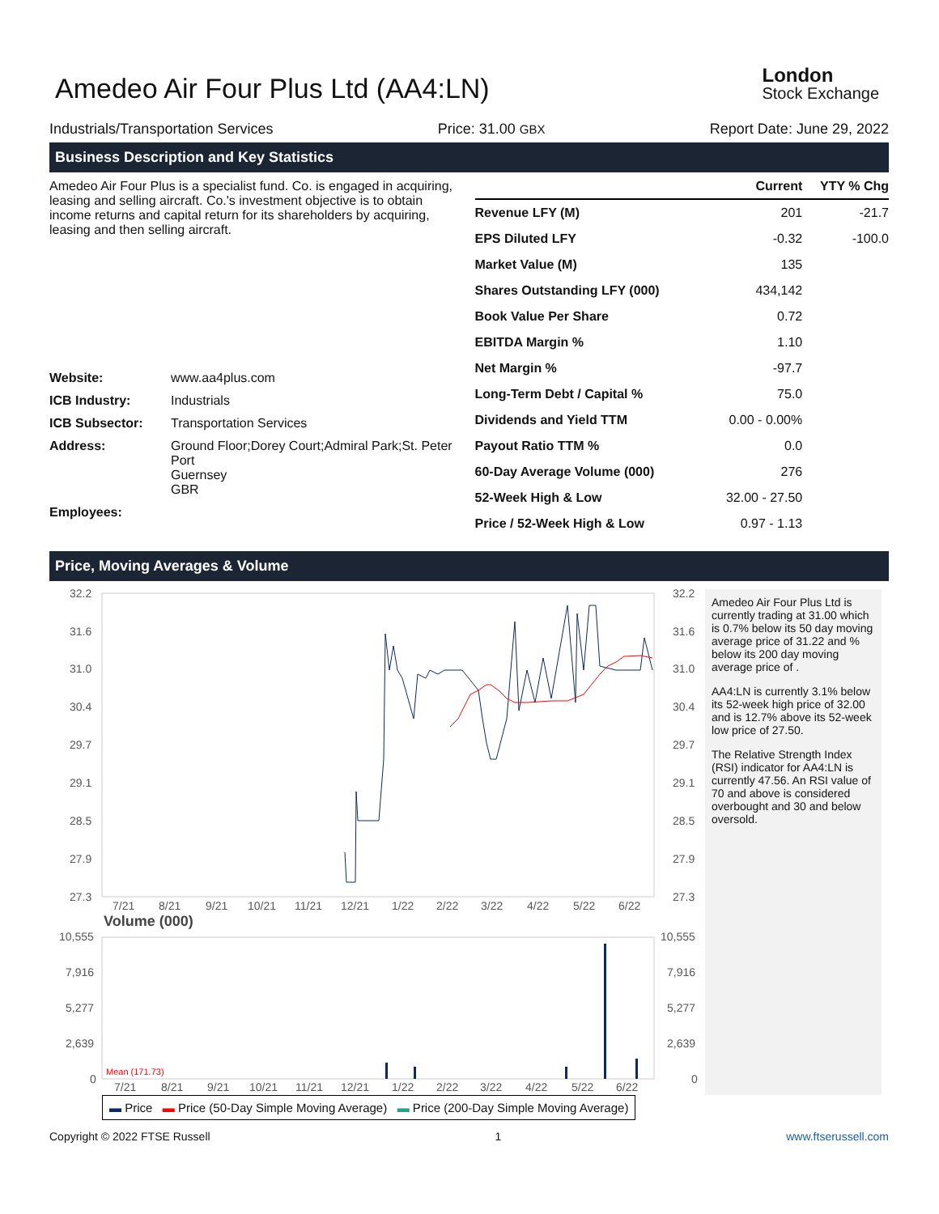Amedeo Air Four Plus Ltd (AA4:LN)
London
Stock Exchange
Industrials/Transportation Services Price: 31.00 GBX Report Date: June 29, 2022
Business Description and Key Statistics
Amedeo Air Four Plus is a specialist fund. Co. is engaged in acquiring, leasing and selling aircraft. Co.'s investment objective is to obtain income returns and capital return for its shareholders by acquiring, leasing and then selling aircraft.
| Website: | www.aa4plus.com |
| ICB Industry: | Industrials |
| ICB Subsector: | Transportation Services |
| Address: | Ground Floor;Dorey Court;Admiral Park;St. Peter Port Guernsey GBR |
| Employees: | |
| | Current | YTY % Chg |
| --- | --- | --- |
| Revenue LFY (M) | 201 | -21.7 |
| EPS Diluted LFY | -0.32 | -100.0 |
| Market Value (M) | 135 | |
| Shares Outstanding LFY (000) | 434,142 | |
| Book Value Per Share | 0.72 | |
| EBITDA Margin % | 1.10 | |
| Net Margin % | -97.7 | |
| Long-Term Debt / Capital % | 75.0 | |
| Dividends and Yield TTM | 0.00 - 0.00% | |
| Payout Ratio TTM % | 0.0 | |
| 60-Day Average Volume (000) | 276 | |
| 52-Week High & Low | 32.00 - 27.50 | |
| Price / 52-Week High & Low | 0.97 - 1.13 | |
Price, Moving Averages & Volume
32.2
31.6
31.0
30.4
29.7
29.1
28.5
27.9
27.3
32.2
31.6
31.0
30.4
29.7
29.1
28.5
27.9
27.3
7/21
8/21
9/21
10/21
11/21
12/21
1/22
2/22
3/22
4/22
5/22
6/22
Volume (000)
10,555
7,916
5,277
2,639
0
10,555
7,916
5,277
2,639
0
Mean (171.73)
7/21
8/21
9/21
10/21
11/21
12/21
1/22
2/22
3/22
4/22
5/22
6/22
Amedeo Air Four Plus Ltd is currently trading at 31.00 which is 0.7% below its 50 day moving average price of 31.22 and % below its 200 day moving average price of .
AA4:LN is currently 3.1% below its 52-week high price of 32.00 and is 12.7% above its 52-week low price of 27.50.
The Relative Strength Index (RSI) indicator for AA4:LN is currently 47.56. An RSI value of 70 and above is considered overbought and 30 and below oversold.
▬ Price ▬ Price (50-Day Simple Moving Average) ▬ Price (200-Day Simple Moving Average)
Copyright © 2022 FTSE Russell 1 www.ftserussell.com